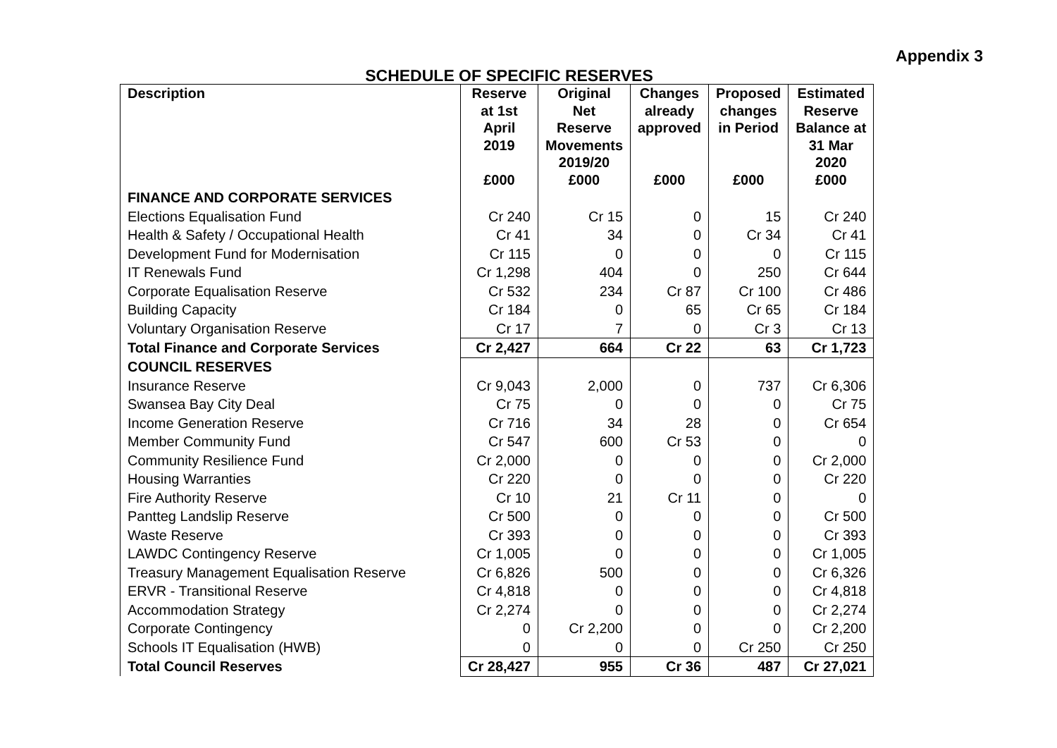Appendix 3
SCHEDULE OF SPECIFIC RESERVES
| Description | Reserve at 1st April 2019 £000 | Original Net Reserve Movements 2019/20 £000 | Changes already approved £000 | Proposed changes in Period £000 | Estimated Reserve Balance at 31 Mar 2020 £000 |
| --- | --- | --- | --- | --- | --- |
| FINANCE AND CORPORATE SERVICES | | | | | |
| Elections Equalisation Fund | Cr 240 | Cr 15 | 0 | 15 | Cr 240 |
| Health & Safety / Occupational Health | Cr 41 | 34 | 0 | Cr 34 | Cr 41 |
| Development Fund for Modernisation | Cr 115 | 0 | 0 | 0 | Cr 115 |
| IT Renewals Fund | Cr 1,298 | 404 | 0 | 250 | Cr 644 |
| Corporate Equalisation Reserve | Cr 532 | 234 | Cr 87 | Cr 100 | Cr 486 |
| Building Capacity | Cr 184 | 0 | 65 | Cr 65 | Cr 184 |
| Voluntary Organisation Reserve | Cr 17 | 7 | 0 | Cr 3 | Cr 13 |
| Total Finance and Corporate Services | Cr 2,427 | 664 | Cr 22 | 63 | Cr 1,723 |
| COUNCIL RESERVES | | | | | |
| Insurance Reserve | Cr 9,043 | 2,000 | 0 | 737 | Cr 6,306 |
| Swansea Bay City Deal | Cr 75 | 0 | 0 | 0 | Cr 75 |
| Income Generation Reserve | Cr 716 | 34 | 28 | 0 | Cr 654 |
| Member Community Fund | Cr 547 | 600 | Cr 53 | 0 | 0 |
| Community Resilience Fund | Cr 2,000 | 0 | 0 | 0 | Cr 2,000 |
| Housing Warranties | Cr 220 | 0 | 0 | 0 | Cr 220 |
| Fire Authority Reserve | Cr 10 | 21 | Cr 11 | 0 | 0 |
| Pantteg Landslip Reserve | Cr 500 | 0 | 0 | 0 | Cr 500 |
| Waste Reserve | Cr 393 | 0 | 0 | 0 | Cr 393 |
| LAWDC Contingency Reserve | Cr 1,005 | 0 | 0 | 0 | Cr 1,005 |
| Treasury Management Equalisation Reserve | Cr 6,826 | 500 | 0 | 0 | Cr 6,326 |
| ERVR - Transitional Reserve | Cr 4,818 | 0 | 0 | 0 | Cr 4,818 |
| Accommodation Strategy | Cr 2,274 | 0 | 0 | 0 | Cr 2,274 |
| Corporate Contingency | 0 | Cr 2,200 | 0 | 0 | Cr 2,200 |
| Schools IT Equalisation (HWB) | 0 | 0 | 0 | Cr 250 | Cr 250 |
| Total Council Reserves | Cr 28,427 | 955 | Cr 36 | 487 | Cr 27,021 |